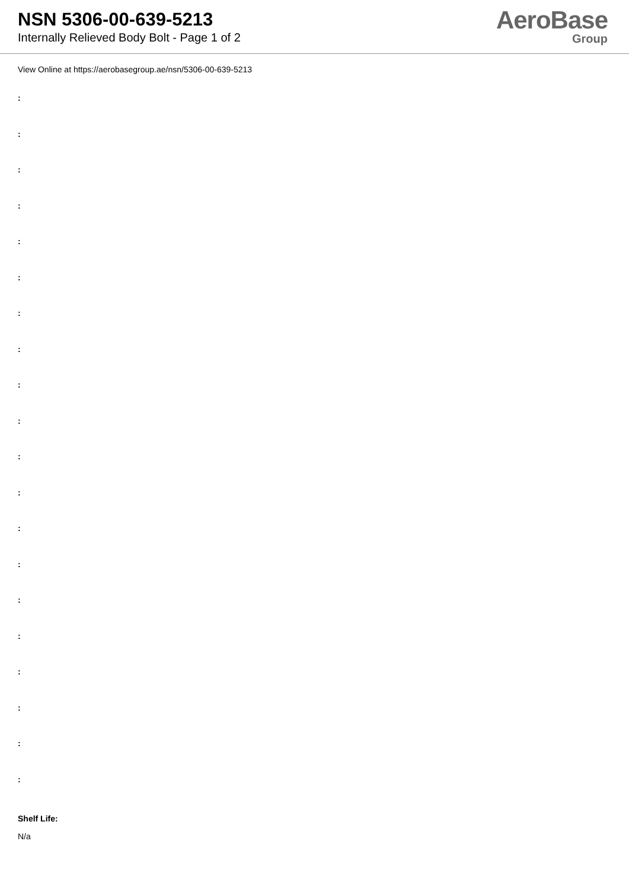NSN 5306-00-639-5213
Internally Relieved Body Bolt - Page 1 of 2
AeroBase
Group
View Online at https://aerobasegroup.ae/nsn/5306-00-639-5213
:
:
:
:
:
:
:
:
:
:
:
:
:
:
:
:
:
:
:
:
Shelf Life:
N/a